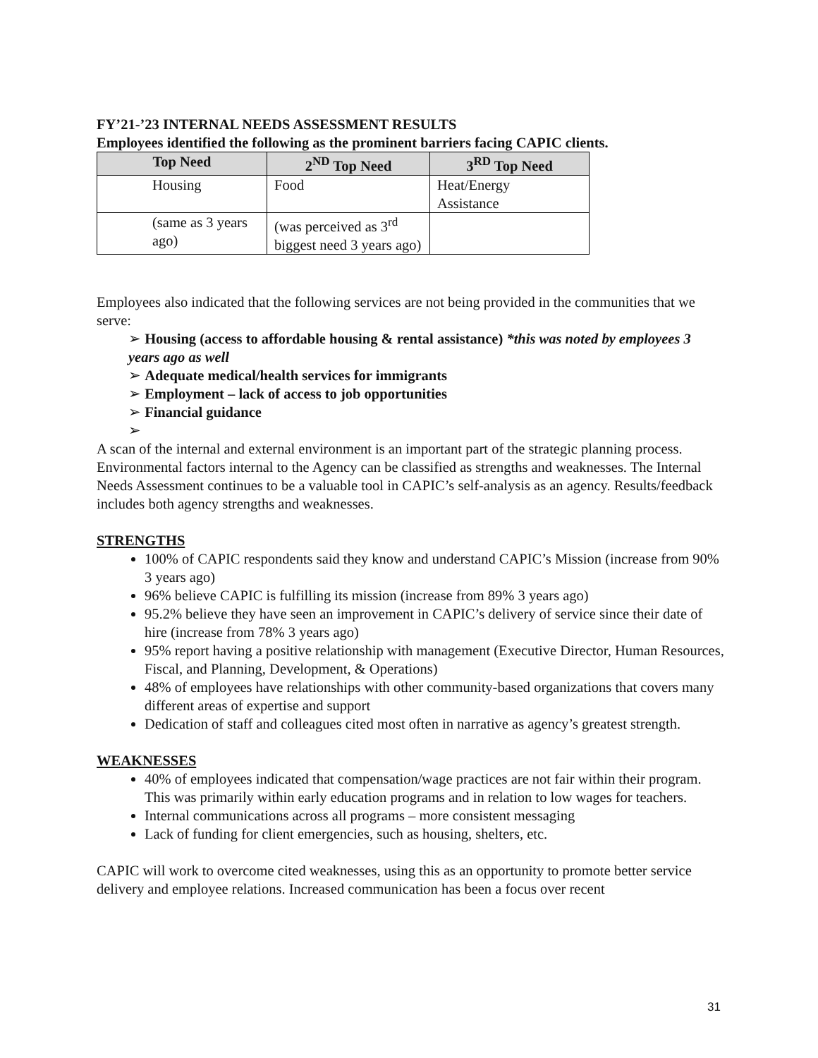FY’21-’23 INTERNAL NEEDS ASSESSMENT RESULTS
Employees identified the following as the prominent barriers facing CAPIC clients.
| Top Need | 2<sup>ND</sup> Top Need | 3<sup>RD</sup> Top Need |
| --- | --- | --- |
| Housing | Food | Heat/Energy Assistance |
| (same as 3 years ago) | (was perceived as 3<sup>rd</sup> biggest need 3 years ago) | |
Employees also indicated that the following services are not being provided in the communities that we serve:
➢ Housing (access to affordable housing & rental assistance) *this was noted by employees 3 years ago as well
➢ Adequate medical/health services for immigrants
➢ Employment – lack of access to job opportunities
➢ Financial guidance
➢
A scan of the internal and external environment is an important part of the strategic planning process. Environmental factors internal to the Agency can be classified as strengths and weaknesses. The Internal Needs Assessment continues to be a valuable tool in CAPIC’s self-analysis as an agency. Results/feedback includes both agency strengths and weaknesses.
STRENGTHS
100% of CAPIC respondents said they know and understand CAPIC’s Mission (increase from 90% 3 years ago)
96% believe CAPIC is fulfilling its mission (increase from 89% 3 years ago)
95.2% believe they have seen an improvement in CAPIC’s delivery of service since their date of hire (increase from 78% 3 years ago)
95% report having a positive relationship with management (Executive Director, Human Resources, Fiscal, and Planning, Development, & Operations)
48% of employees have relationships with other community-based organizations that covers many different areas of expertise and support
Dedication of staff and colleagues cited most often in narrative as agency’s greatest strength.
WEAKNESSES
40% of employees indicated that compensation/wage practices are not fair within their program. This was primarily within early education programs and in relation to low wages for teachers.
Internal communications across all programs – more consistent messaging
Lack of funding for client emergencies, such as housing, shelters, etc.
CAPIC will work to overcome cited weaknesses, using this as an opportunity to promote better service delivery and employee relations. Increased communication has been a focus over recent
31